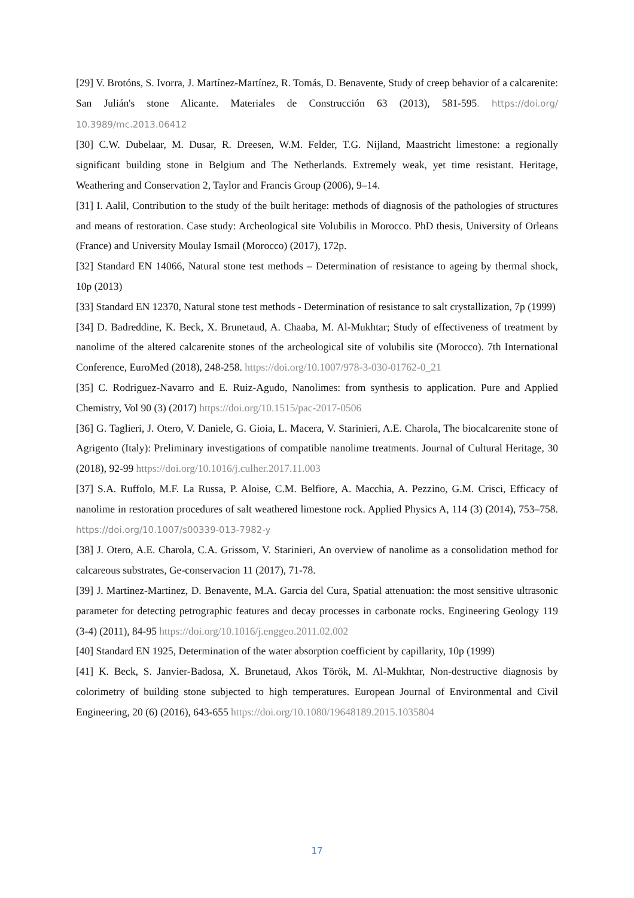[29] V. Brotóns, S. Ivorra, J. Martínez-Martínez, R. Tomás, D. Benavente, Study of creep behavior of a calcarenite: San Julián's stone Alicante. Materiales de Construcción 63 (2013), 581-595. https://doi.org/ 10.3989/mc.2013.06412
[30] C.W. Dubelaar, M. Dusar, R. Dreesen, W.M. Felder, T.G. Nijland, Maastricht limestone: a regionally significant building stone in Belgium and The Netherlands. Extremely weak, yet time resistant. Heritage, Weathering and Conservation 2, Taylor and Francis Group (2006), 9–14.
[31] I. Aalil, Contribution to the study of the built heritage: methods of diagnosis of the pathologies of structures and means of restoration. Case study: Archeological site Volubilis in Morocco. PhD thesis, University of Orleans (France) and University Moulay Ismail (Morocco) (2017), 172p.
[32] Standard EN 14066, Natural stone test methods – Determination of resistance to ageing by thermal shock, 10p (2013)
[33] Standard EN 12370, Natural stone test methods - Determination of resistance to salt crystallization, 7p (1999)
[34] D. Badreddine, K. Beck, X. Brunetaud, A. Chaaba, M. Al-Mukhtar; Study of effectiveness of treatment by nanolime of the altered calcarenite stones of the archeological site of volubilis site (Morocco). 7th International Conference, EuroMed (2018), 248-258. https://doi.org/10.1007/978-3-030-01762-0_21
[35] C. Rodriguez-Navarro and E. Ruiz-Agudo, Nanolimes: from synthesis to application. Pure and Applied Chemistry, Vol 90 (3) (2017) https://doi.org/10.1515/pac-2017-0506
[36] G. Taglieri, J. Otero, V. Daniele, G. Gioia, L. Macera, V. Starinieri, A.E. Charola, The biocalcarenite stone of Agrigento (Italy): Preliminary investigations of compatible nanolime treatments. Journal of Cultural Heritage, 30 (2018), 92-99 https://doi.org/10.1016/j.culher.2017.11.003
[37] S.A. Ruffolo, M.F. La Russa, P. Aloise, C.M. Belfiore, A. Macchia, A. Pezzino, G.M. Crisci, Efficacy of nanolime in restoration procedures of salt weathered limestone rock. Applied Physics A, 114 (3) (2014), 753–758. https://doi.org/10.1007/s00339-013-7982-y
[38] J. Otero, A.E. Charola, C.A. Grissom, V. Starinieri, An overview of nanolime as a consolidation method for calcareous substrates, Ge-conservacion 11 (2017), 71-78.
[39] J. Martinez-Martinez, D. Benavente, M.A. Garcia del Cura, Spatial attenuation: the most sensitive ultrasonic parameter for detecting petrographic features and decay processes in carbonate rocks. Engineering Geology 119 (3-4) (2011), 84-95 https://doi.org/10.1016/j.enggeo.2011.02.002
[40] Standard EN 1925, Determination of the water absorption coefficient by capillarity, 10p (1999)
[41] K. Beck, S. Janvier-Badosa, X. Brunetaud, Akos Török, M. Al-Mukhtar, Non-destructive diagnosis by colorimetry of building stone subjected to high temperatures. European Journal of Environmental and Civil Engineering, 20 (6) (2016), 643-655 https://doi.org/10.1080/19648189.2015.1035804
17